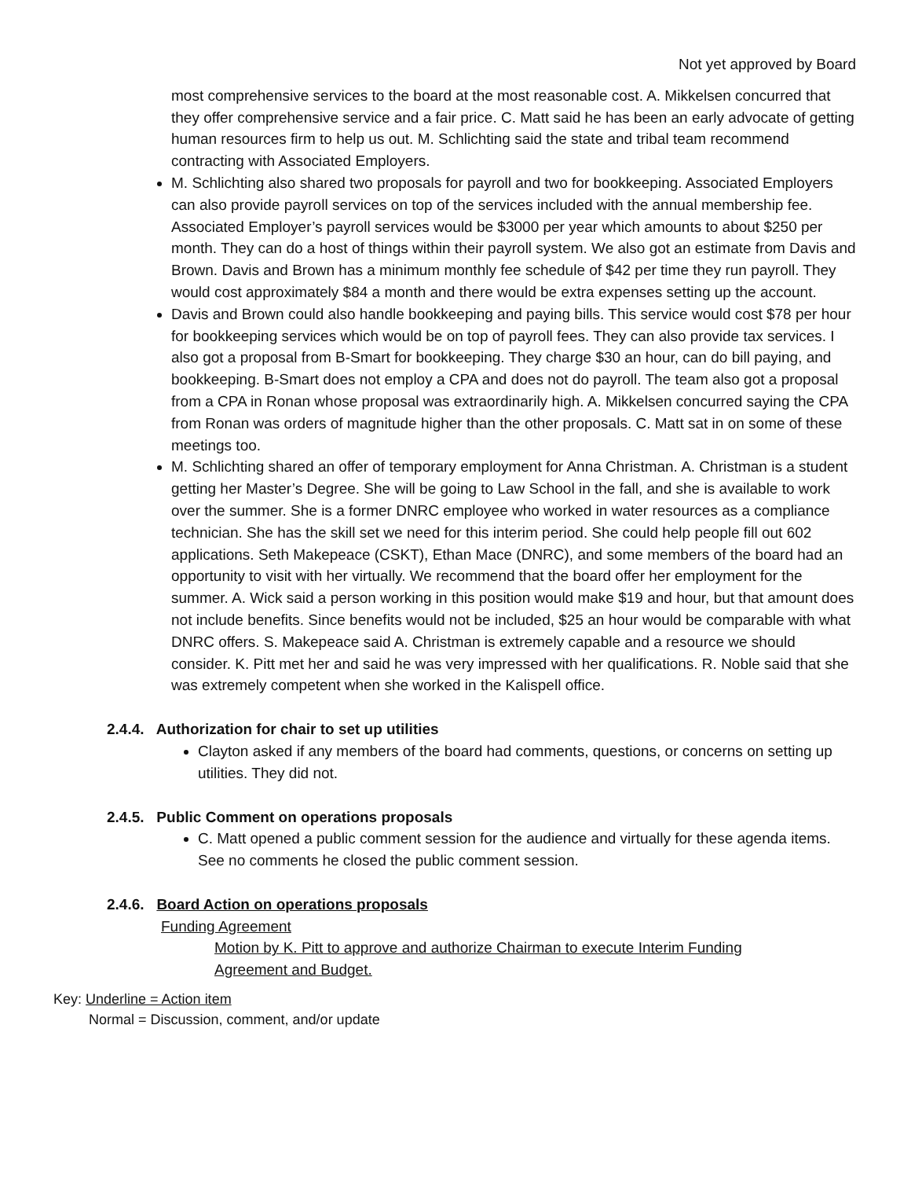Not yet approved by Board
most comprehensive services to the board at the most reasonable cost. A. Mikkelsen concurred that they offer comprehensive service and a fair price. C. Matt said he has been an early advocate of getting human resources firm to help us out. M. Schlichting said the state and tribal team recommend contracting with Associated Employers.
M. Schlichting also shared two proposals for payroll and two for bookkeeping. Associated Employers can also provide payroll services on top of the services included with the annual membership fee. Associated Employer’s payroll services would be $3000 per year which amounts to about $250 per month. They can do a host of things within their payroll system. We also got an estimate from Davis and Brown. Davis and Brown has a minimum monthly fee schedule of $42 per time they run payroll. They would cost approximately $84 a month and there would be extra expenses setting up the account.
Davis and Brown could also handle bookkeeping and paying bills. This service would cost $78 per hour for bookkeeping services which would be on top of payroll fees. They can also provide tax services. I also got a proposal from B-Smart for bookkeeping. They charge $30 an hour, can do bill paying, and bookkeeping. B-Smart does not employ a CPA and does not do payroll. The team also got a proposal from a CPA in Ronan whose proposal was extraordinarily high. A. Mikkelsen concurred saying the CPA from Ronan was orders of magnitude higher than the other proposals. C. Matt sat in on some of these meetings too.
M. Schlichting shared an offer of temporary employment for Anna Christman. A. Christman is a student getting her Master’s Degree. She will be going to Law School in the fall, and she is available to work over the summer. She is a former DNRC employee who worked in water resources as a compliance technician. She has the skill set we need for this interim period. She could help people fill out 602 applications. Seth Makepeace (CSKT), Ethan Mace (DNRC), and some members of the board had an opportunity to visit with her virtually. We recommend that the board offer her employment for the summer. A. Wick said a person working in this position would make $19 and hour, but that amount does not include benefits. Since benefits would not be included, $25 an hour would be comparable with what DNRC offers. S. Makepeace said A. Christman is extremely capable and a resource we should consider. K. Pitt met her and said he was very impressed with her qualifications. R. Noble said that she was extremely competent when she worked in the Kalispell office.
2.4.4. Authorization for chair to set up utilities
Clayton asked if any members of the board had comments, questions, or concerns on setting up utilities. They did not.
2.4.5. Public Comment on operations proposals
C. Matt opened a public comment session for the audience and virtually for these agenda items. See no comments he closed the public comment session.
2.4.6. Board Action on operations proposals
Funding Agreement
Motion by K. Pitt to approve and authorize Chairman to execute Interim Funding Agreement and Budget.
Key: Underline = Action item
Normal = Discussion, comment, and/or update